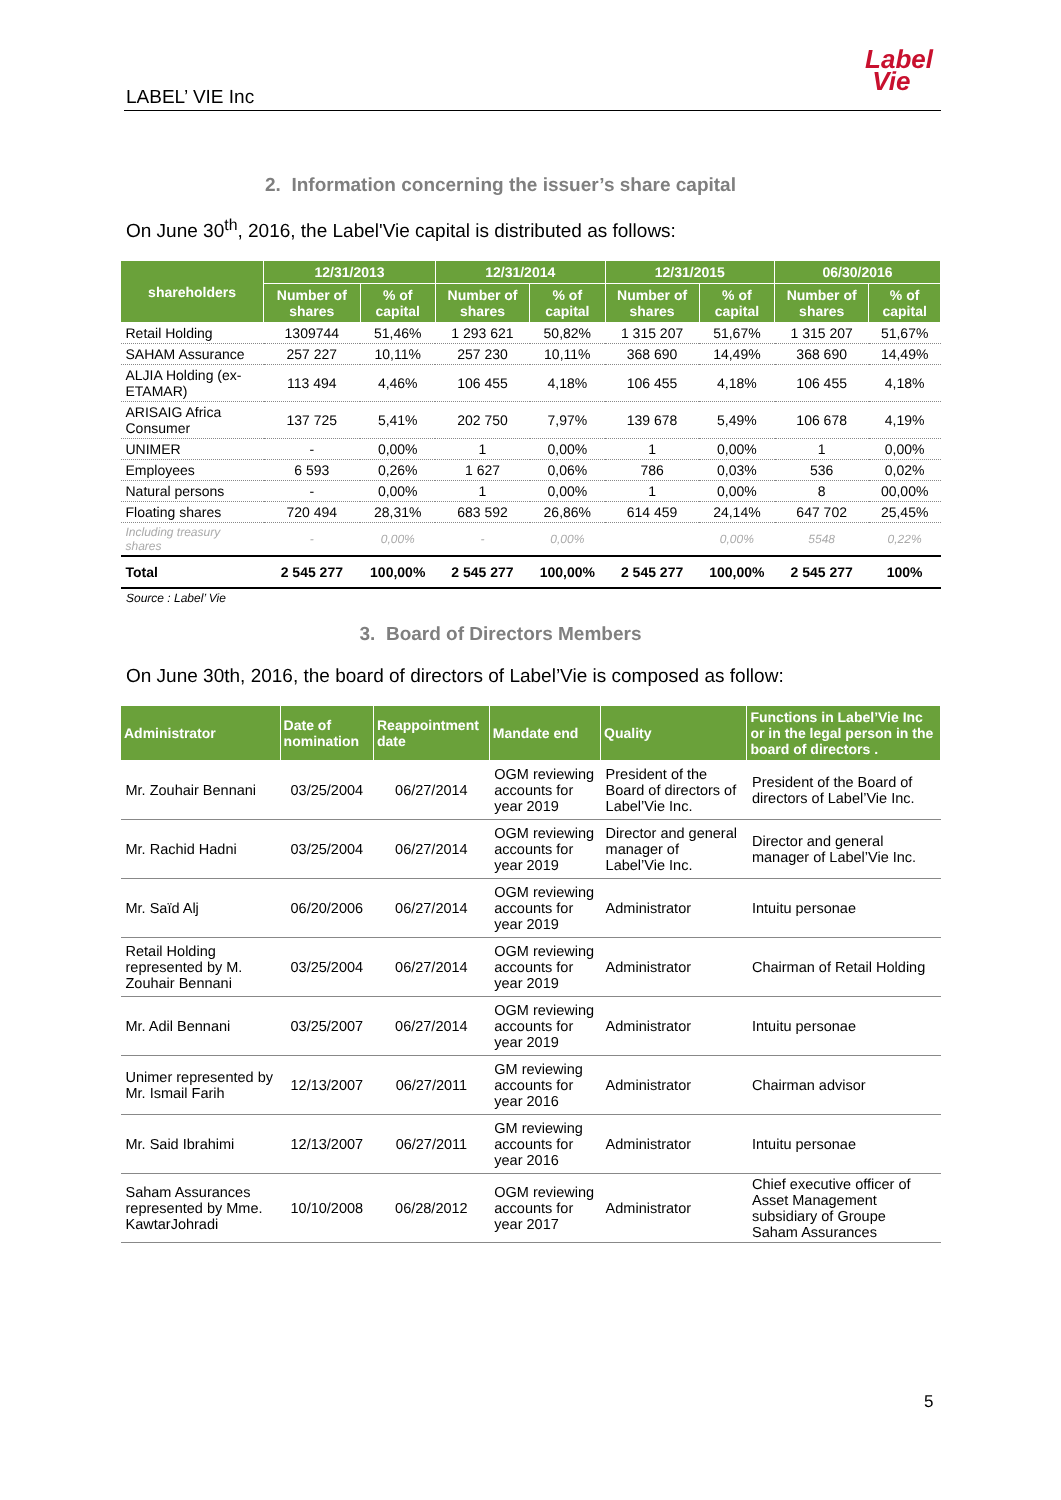Label
Vie
LABEL’ VIE Inc
2. Information concerning the issuer’s share capital
On June 30<sup>th</sup>, 2016, the Label'Vie capital is distributed as follows:
| shareholders | 12/31/2013 | | 12/31/2014 | | 12/31/2015 | | 06/30/2016 | |
| --- | --- | --- | --- | --- | --- | --- | --- | --- |
| | Number of shares | % of capital | Number of shares | % of capital | Number of shares | % of capital | Number of shares | % of capital |
| Retail Holding | 1309744 | 51,46% | 1 293 621 | 50,82% | 1 315 207 | 51,67% | 1 315 207 | 51,67% |
| SAHAM Assurance | 257 227 | 10,11% | 257 230 | 10,11% | 368 690 | 14,49% | 368 690 | 14,49% |
| ALJIA Holding (ex-ETAMAR) | 113 494 | 4,46% | 106 455 | 4,18% | 106 455 | 4,18% | 106 455 | 4,18% |
| ARISAIG Africa Consumer | 137 725 | 5,41% | 202 750 | 7,97% | 139 678 | 5,49% | 106 678 | 4,19% |
| UNIMER | - | 0,00% | 1 | 0,00% | 1 | 0,00% | 1 | 0,00% |
| Employees | 6 593 | 0,26% | 1 627 | 0,06% | 786 | 0,03% | 536 | 0,02% |
| Natural persons | - | 0,00% | 1 | 0,00% | 1 | 0,00% | 8 | 00,00% |
| Floating shares | 720 494 | 28,31% | 683 592 | 26,86% | 614 459 | 24,14% | 647 702 | 25,45% |
| Including treasury shares | - | 0,00% | - | 0,00% | | 0,00% | 5548 | 0,22% |
| Total | 2 545 277 | 100,00% | 2 545 277 | 100,00% | 2 545 277 | 100,00% | 2 545 277 | 100% |
Source : Label’ Vie
3. Board of Directors Members
On June 30th, 2016, the board of directors of Label’Vie is composed as follow:
| Administrator | Date of nomination | Reappointment date | Mandate end | Quality | Functions in Label’Vie Inc or in the legal person in the board of directors . |
| --- | --- | --- | --- | --- | --- |
| Mr. Zouhair Bennani | 03/25/2004 | 06/27/2014 | OGM reviewing accounts for year 2019 | President of the Board of directors of Label’Vie Inc. | President of the Board of directors of Label’Vie Inc. |
| Mr. Rachid Hadni | 03/25/2004 | 06/27/2014 | OGM reviewing accounts for year 2019 | Director and general manager of Label’Vie Inc. | Director and general manager of Label’Vie Inc. |
| Mr. Saïd Alj | 06/20/2006 | 06/27/2014 | OGM reviewing accounts for year 2019 | Administrator | Intuitu personae |
| Retail Holding represented by M. Zouhair Bennani | 03/25/2004 | 06/27/2014 | OGM reviewing accounts for year 2019 | Administrator | Chairman of Retail Holding |
| Mr. Adil Bennani | 03/25/2007 | 06/27/2014 | OGM reviewing accounts for year 2019 | Administrator | Intuitu personae |
| Unimer represented by Mr. Ismail Farih | 12/13/2007 | 06/27/2011 | GM reviewing accounts for year 2016 | Administrator | Chairman advisor |
| Mr. Said Ibrahimi | 12/13/2007 | 06/27/2011 | GM reviewing accounts for year 2016 | Administrator | Intuitu personae |
| Saham Assurances represented by Mme. KawtarJohradi | 10/10/2008 | 06/28/2012 | OGM reviewing accounts for year 2017 | Administrator | Chief executive officer of Asset Management subsidiary of Groupe Saham Assurances |
5